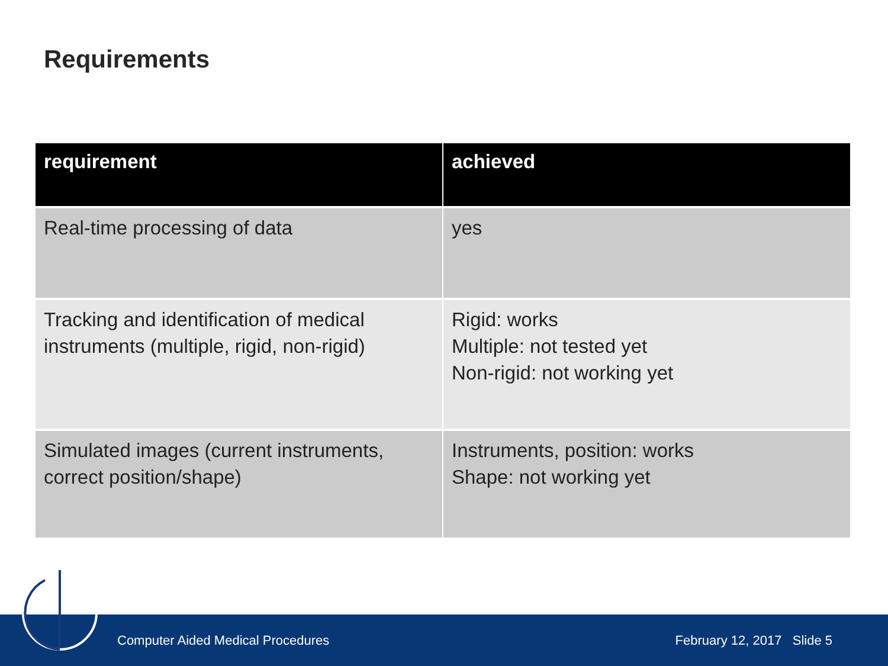Requirements
| requirement | achieved |
| --- | --- |
| Real-time processing of data | yes |
| Tracking and identification of medical instruments (multiple, rigid, non-rigid) | Rigid: works Multiple: not tested yet Non-rigid: not working yet |
| Simulated images (current instruments, correct position/shape) | Instruments, position: works Shape: not working yet |
Computer Aided Medical Procedures February 12, 2017 Slide 5